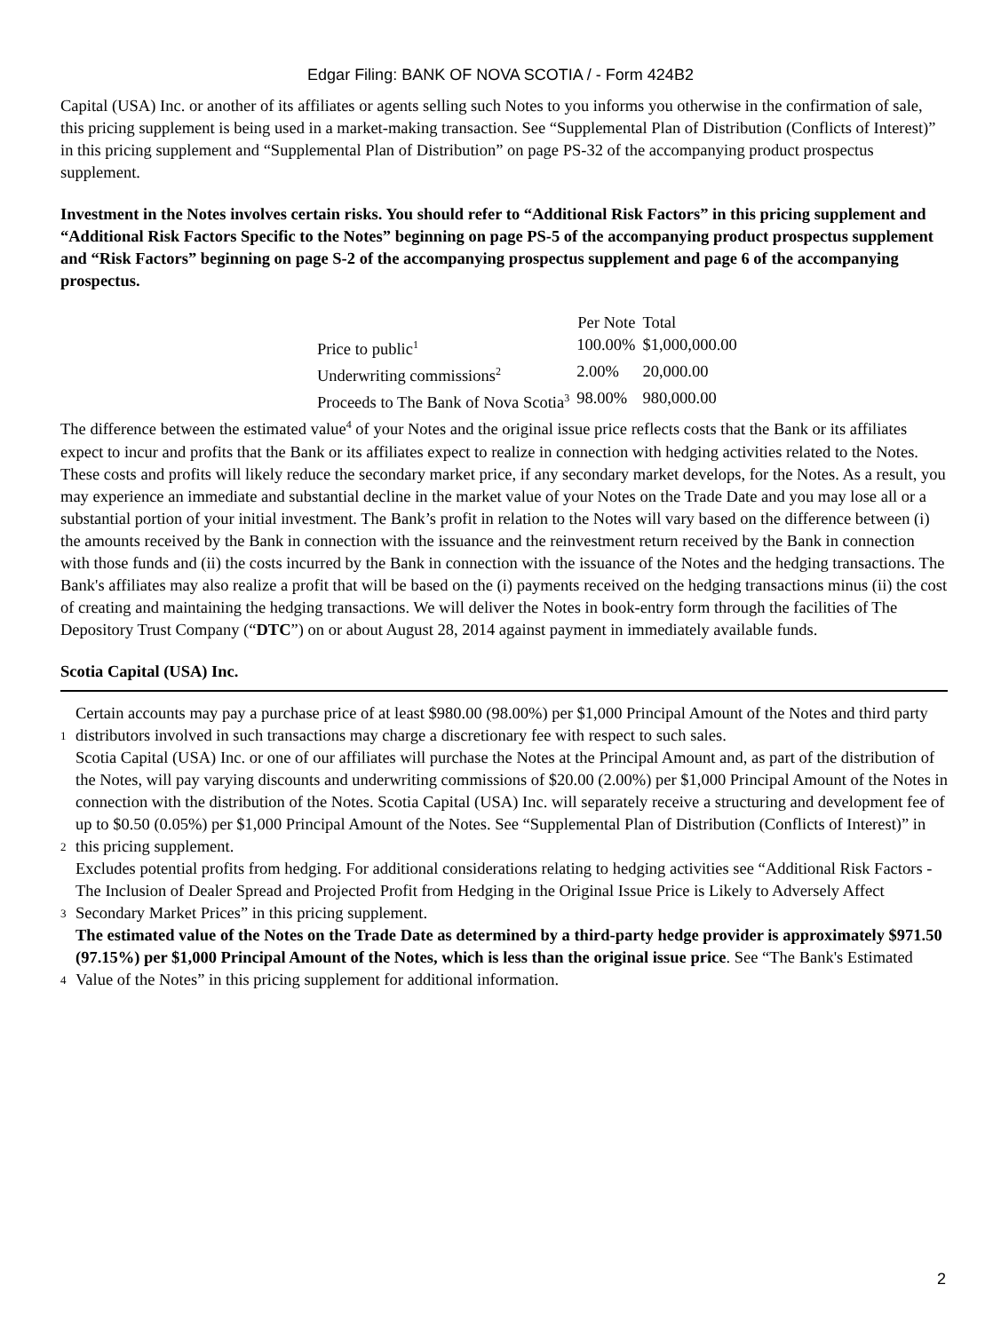Edgar Filing: BANK OF NOVA SCOTIA / - Form 424B2
Capital (USA) Inc. or another of its affiliates or agents selling such Notes to you informs you otherwise in the confirmation of sale, this pricing supplement is being used in a market-making transaction. See “Supplemental Plan of Distribution (Conflicts of Interest)” in this pricing supplement and “Supplemental Plan of Distribution” on page PS-32 of the accompanying product prospectus supplement.
Investment in the Notes involves certain risks. You should refer to “Additional Risk Factors” in this pricing supplement and “Additional Risk Factors Specific to the Notes” beginning on page PS-5 of the accompanying product prospectus supplement and “Risk Factors” beginning on page S-2 of the accompanying prospectus supplement and page 6 of the accompanying prospectus.
| | Per Note | Total |
| Price to public<sup>1</sup> | 100.00% | $1,000,000.00 |
| Underwriting commissions<sup>2</sup> | 2.00% | 20,000.00 |
| Proceeds to The Bank of Nova Scotia<sup>3</sup> | 98.00% | 980,000.00 |
The difference between the estimated value<sup>4</sup> of your Notes and the original issue price reflects costs that the Bank or its affiliates expect to incur and profits that the Bank or its affiliates expect to realize in connection with hedging activities related to the Notes. These costs and profits will likely reduce the secondary market price, if any secondary market develops, for the Notes. As a result, you may experience an immediate and substantial decline in the market value of your Notes on the Trade Date and you may lose all or a substantial portion of your initial investment. The Bank’s profit in relation to the Notes will vary based on the difference between (i) the amounts received by the Bank in connection with the issuance and the reinvestment return received by the Bank in connection with those funds and (ii) the costs incurred by the Bank in connection with the issuance of the Notes and the hedging transactions. The Bank's affiliates may also realize a profit that will be based on the (i) payments received on the hedging transactions minus (ii) the cost of creating and maintaining the hedging transactions. We will deliver the Notes in book-entry form through the facilities of The Depository Trust Company (“DTC”) on or about August 28, 2014 against payment in immediately available funds.
Scotia Capital (USA) Inc.
| 1 | Certain accounts may pay a purchase price of at least $980.00 (98.00%) per $1,000 Principal Amount of the Notes and third party distributors involved in such transactions may charge a discretionary fee with respect to such sales. |
| 2 | Scotia Capital (USA) Inc. or one of our affiliates will purchase the Notes at the Principal Amount and, as part of the distribution of the Notes, will pay varying discounts and underwriting commissions of $20.00 (2.00%) per $1,000 Principal Amount of the Notes in connection with the distribution of the Notes. Scotia Capital (USA) Inc. will separately receive a structuring and development fee of up to $0.50 (0.05%) per $1,000 Principal Amount of the Notes. See “Supplemental Plan of Distribution (Conflicts of Interest)” in this pricing supplement. |
| 3 | Excludes potential profits from hedging. For additional considerations relating to hedging activities see “Additional Risk Factors - The Inclusion of Dealer Spread and Projected Profit from Hedging in the Original Issue Price is Likely to Adversely Affect Secondary Market Prices” in this pricing supplement. |
| 4 | The estimated value of the Notes on the Trade Date as determined by a third-party hedge provider is approximately $971.50 (97.15%) per $1,000 Principal Amount of the Notes, which is less than the original issue price . See “The Bank's Estimated Value of the Notes” in this pricing supplement for additional information. |
2